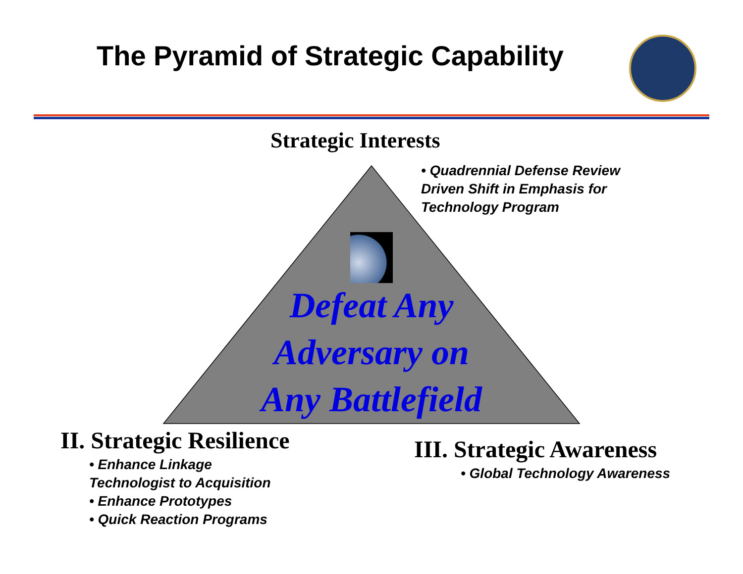The Pyramid of Strategic Capability
Strategic Interests
• Quadrennial Defense Review
Driven Shift in Emphasis for
Technology Program
Defeat Any
Adversary on
Any Battlefield
II. Strategic Resilience
• Enhance Linkage
Technologist to Acquisition
• Enhance Prototypes
• Quick Reaction Programs
III. Strategic Awareness
• Global Technology Awareness